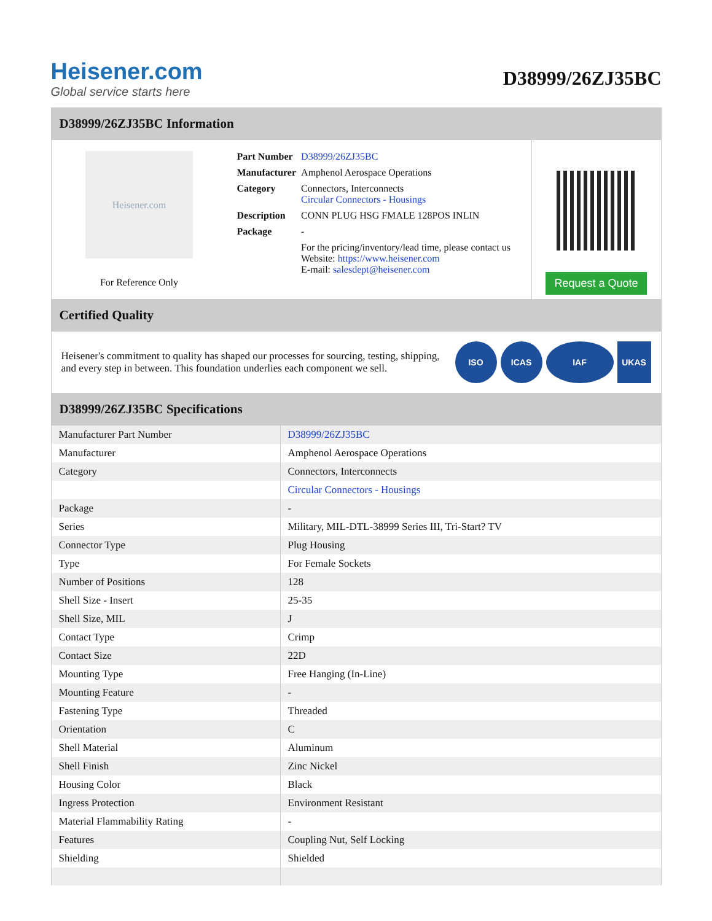Heisener.com
Global service starts here
D38999/26ZJ35BC
D38999/26ZJ35BC Information
Heisener.com
For Reference Only
| Part Number | D38999/26ZJ35BC |
| Manufacturer | Amphenol Aerospace Operations |
| Category | Connectors, Interconnects Circular Connectors - Housings |
| Description | CONN PLUG HSG FMALE 128POS INLIN |
| Package | - |
| | For the pricing/inventory/lead time, please contact us Website: https://www.heisener.com E-mail: salesdept@heisener.com |
Request a Quote
Certified Quality
Heisener's commitment to quality has shaped our processes for sourcing, testing, shipping, and every step in between. This foundation underlies each component we sell.
ISO ICAS IAF UKAS
D38999/26ZJ35BC Specifications
| Manufacturer Part Number | D38999/26ZJ35BC |
| Manufacturer | Amphenol Aerospace Operations |
| Category | Connectors, Interconnects |
| | Circular Connectors - Housings |
| Package | - |
| Series | Military, MIL-DTL-38999 Series III, Tri-Start? TV |
| Connector Type | Plug Housing |
| Type | For Female Sockets |
| Number of Positions | 128 |
| Shell Size - Insert | 25-35 |
| Shell Size, MIL | J |
| Contact Type | Crimp |
| Contact Size | 22D |
| Mounting Type | Free Hanging (In-Line) |
| Mounting Feature | - |
| Fastening Type | Threaded |
| Orientation | C |
| Shell Material | Aluminum |
| Shell Finish | Zinc Nickel |
| Housing Color | Black |
| Ingress Protection | Environment Resistant |
| Material Flammability Rating | - |
| Features | Coupling Nut, Self Locking |
| Shielding | Shielded |